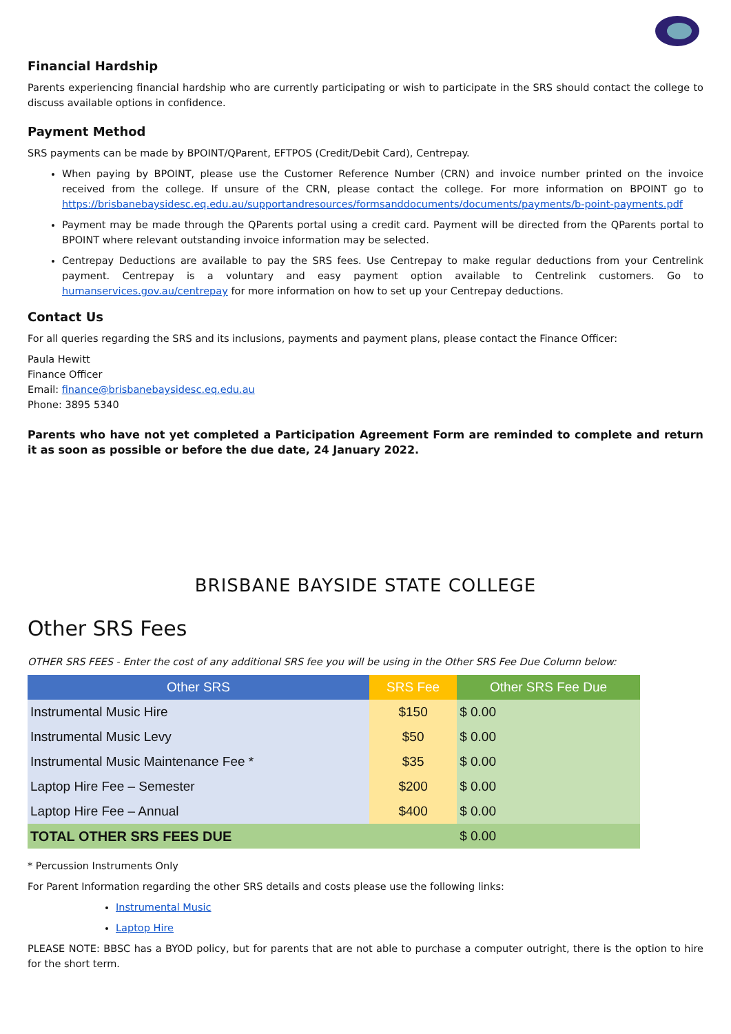Financial Hardship
Parents experiencing financial hardship who are currently participating or wish to participate in the SRS should contact the college to discuss available options in confidence.
Payment Method
SRS payments can be made by BPOINT/QParent, EFTPOS (Credit/Debit Card), Centrepay.
When paying by BPOINT, please use the Customer Reference Number (CRN) and invoice number printed on the invoice received from the college. If unsure of the CRN, please contact the college. For more information on BPOINT go to https://brisbanebaysidesc.eq.edu.au/supportandresources/formsanddocuments/documents/payments/b-point-payments.pdf
Payment may be made through the QParents portal using a credit card. Payment will be directed from the QParents portal to BPOINT where relevant outstanding invoice information may be selected.
Centrepay Deductions are available to pay the SRS fees. Use Centrepay to make regular deductions from your Centrelink payment. Centrepay is a voluntary and easy payment option available to Centrelink customers. Go to humanservices.gov.au/centrepay for more information on how to set up your Centrepay deductions.
Contact Us
For all queries regarding the SRS and its inclusions, payments and payment plans, please contact the Finance Officer:
Paula Hewitt
Finance Officer
Email: finance@brisbanebaysidesc.eq.edu.au
Phone: 3895 5340
Parents who have not yet completed a Participation Agreement Form are reminded to complete and return it as soon as possible or before the due date, 24 January 2022.
BRISBANE BAYSIDE STATE COLLEGE
Other SRS Fees
OTHER SRS FEES - Enter the cost of any additional SRS fee you will be using in the Other SRS Fee Due Column below:
| Other SRS | SRS Fee | Other SRS Fee Due |
| --- | --- | --- |
| Instrumental Music Hire | $150 | $ 0.00 |
| Instrumental Music Levy | $50 | $ 0.00 |
| Instrumental Music Maintenance Fee * | $35 | $ 0.00 |
| Laptop Hire Fee – Semester | $200 | $ 0.00 |
| Laptop Hire Fee – Annual | $400 | $ 0.00 |
| TOTAL OTHER SRS FEES DUE | | $ 0.00 |
* Percussion Instruments Only
For Parent Information regarding the other SRS details and costs please use the following links:
Instrumental Music
Laptop Hire
PLEASE NOTE: BBSC has a BYOD policy, but for parents that are not able to purchase a computer outright, there is the option to hire for the short term.